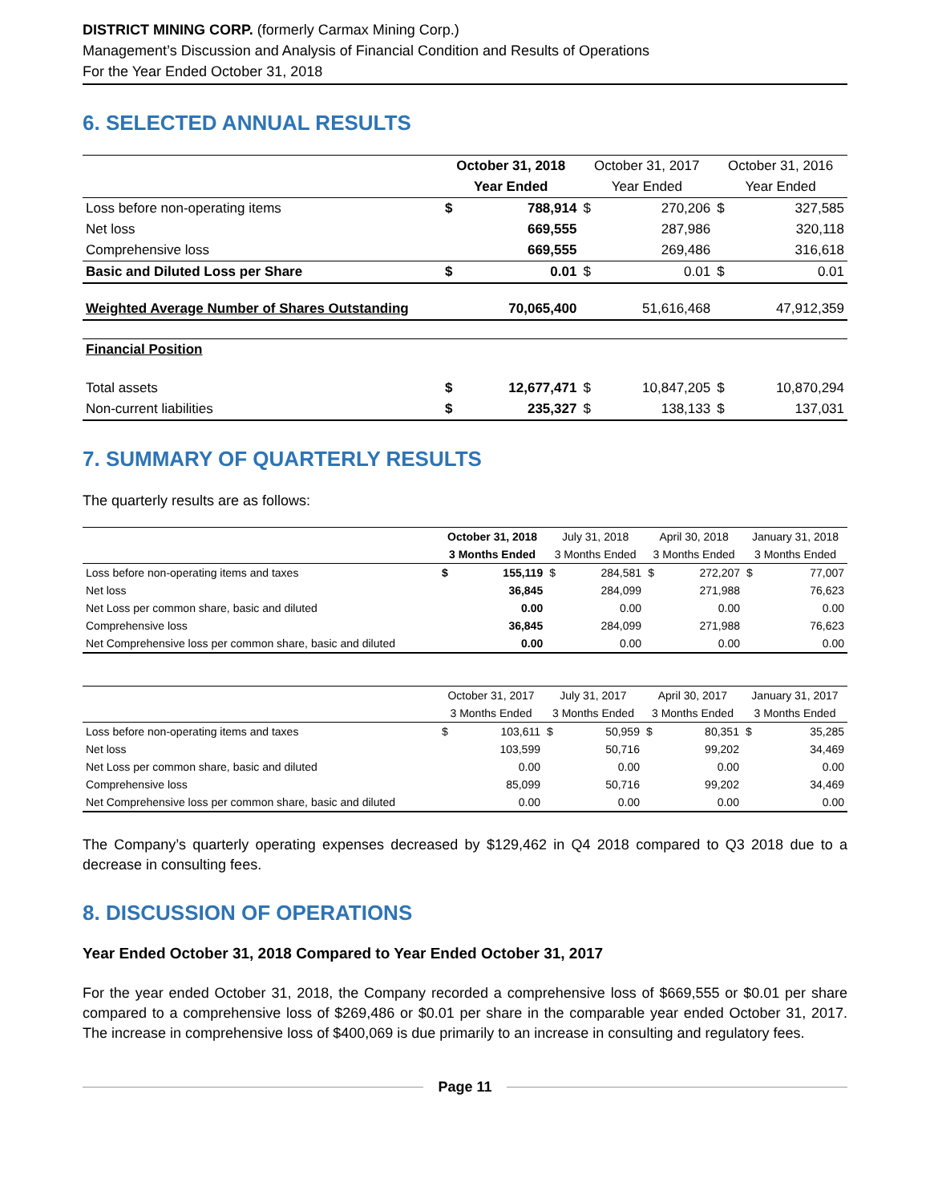DISTRICT MINING CORP. (formerly Carmax Mining Corp.)
Management’s Discussion and Analysis of Financial Condition and Results of Operations
For the Year Ended October 31, 2018
6. SELECTED ANNUAL RESULTS
| | October 31, 2018 | | October 31, 2017 | | October 31, 2016 | |
| --- | --- | --- | --- | --- | --- | --- |
| | Year Ended | | Year Ended | | Year Ended | |
| Loss before non-operating items | $ | 788,914 | $ | 270,206 | $ | 327,585 |
| Net loss | | 669,555 | | 287,986 | | 320,118 |
| Comprehensive loss | | 669,555 | | 269,486 | | 316,618 |
| Basic and Diluted Loss per Share | $ | 0.01 | $ | 0.01 | $ | 0.01 |
| Weighted Average Number of Shares Outstanding | | 70,065,400 | | 51,616,468 | | 47,912,359 |
| Financial Position | | | | | | |
| Total assets | $ | 12,677,471 | $ | 10,847,205 | $ | 10,870,294 |
| Non-current liabilities | $ | 235,327 | $ | 138,133 | $ | 137,031 |
7. SUMMARY OF QUARTERLY RESULTS
The quarterly results are as follows:
| | October 31, 2018 | | July 31, 2018 | | April 30, 2018 | | January 31, 2018 | |
| --- | --- | --- | --- | --- | --- | --- | --- | --- |
| | 3 Months Ended | | 3 Months Ended | | 3 Months Ended | | 3 Months Ended | |
| Loss before non-operating items and taxes | $ | 155,119 | $ | 284,581 | $ | 272,207 | $ | 77,007 |
| Net loss | | 36,845 | | 284,099 | | 271,988 | | 76,623 |
| Net Loss per common share, basic and diluted | | 0.00 | | 0.00 | | 0.00 | | 0.00 |
| Comprehensive loss | | 36,845 | | 284,099 | | 271,988 | | 76,623 |
| Net Comprehensive loss per common share, basic and diluted | | 0.00 | | 0.00 | | 0.00 | | 0.00 |
| | October 31, 2017 | | July 31, 2017 | | April 30, 2017 | | January 31, 2017 | |
| --- | --- | --- | --- | --- | --- | --- | --- | --- |
| | 3 Months Ended | | 3 Months Ended | | 3 Months Ended | | 3 Months Ended | |
| Loss before non-operating items and taxes | $ | 103,611 | $ | 50,959 | $ | 80,351 | $ | 35,285 |
| Net loss | | 103,599 | | 50,716 | | 99,202 | | 34,469 |
| Net Loss per common share, basic and diluted | | 0.00 | | 0.00 | | 0.00 | | 0.00 |
| Comprehensive loss | | 85,099 | | 50,716 | | 99,202 | | 34,469 |
| Net Comprehensive loss per common share, basic and diluted | | 0.00 | | 0.00 | | 0.00 | | 0.00 |
The Company’s quarterly operating expenses decreased by $129,462 in Q4 2018 compared to Q3 2018 due to a decrease in consulting fees.
8. DISCUSSION OF OPERATIONS
Year Ended October 31, 2018 Compared to Year Ended October 31, 2017
For the year ended October 31, 2018, the Company recorded a comprehensive loss of $669,555 or $0.01 per share compared to a comprehensive loss of $269,486 or $0.01 per share in the comparable year ended October 31, 2017. The increase in comprehensive loss of $400,069 is due primarily to an increase in consulting and regulatory fees.
Page 11